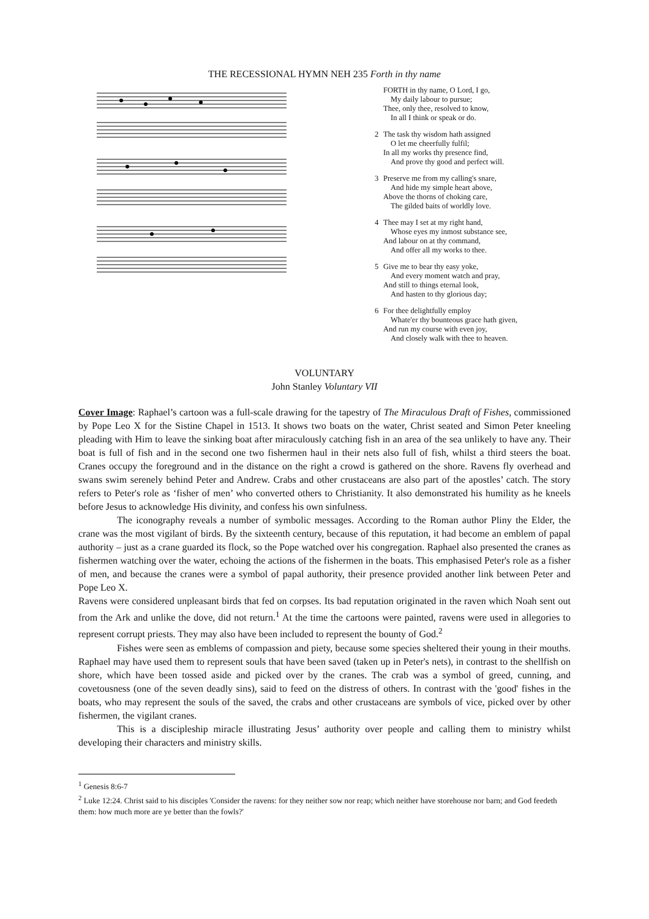THE RECESSIONAL HYMN NEH 235 Forth in thy name
FORTH in thy name, O Lord, I go,
My daily labour to pursue;
Thee, only thee, resolved to know,
In all I think or speak or do.
2 The task thy wisdom hath assigned
O let me cheerfully fulfil;
In all my works thy presence find,
And prove thy good and perfect will.
3 Preserve me from my calling's snare,
And hide my simple heart above,
Above the thorns of choking care,
The gilded baits of worldly love.
4 Thee may I set at my right hand,
Whose eyes my inmost substance see,
And labour on at thy command,
And offer all my works to thee.
5 Give me to bear thy easy yoke,
And every moment watch and pray,
And still to things eternal look,
And hasten to thy glorious day;
6 For thee delightfully employ
Whate'er thy bounteous grace hath given,
And run my course with even joy,
And closely walk with thee to heaven.
VOLUNTARY
John Stanley Voluntary VII
Cover Image: Raphael’s cartoon was a full-scale drawing for the tapestry of The Miraculous Draft of Fishes, commissioned by Pope Leo X for the Sistine Chapel in 1513. It shows two boats on the water, Christ seated and Simon Peter kneeling pleading with Him to leave the sinking boat after miraculously catching fish in an area of the sea unlikely to have any. Their boat is full of fish and in the second one two fishermen haul in their nets also full of fish, whilst a third steers the boat. Cranes occupy the foreground and in the distance on the right a crowd is gathered on the shore. Ravens fly overhead and swans swim serenely behind Peter and Andrew. Crabs and other crustaceans are also part of the apostles’ catch. The story refers to Peter's role as ‘fisher of men’ who converted others to Christianity. It also demonstrated his humility as he kneels before Jesus to acknowledge His divinity, and confess his own sinfulness.
The iconography reveals a number of symbolic messages. According to the Roman author Pliny the Elder, the crane was the most vigilant of birds. By the sixteenth century, because of this reputation, it had become an emblem of papal authority – just as a crane guarded its flock, so the Pope watched over his congregation. Raphael also presented the cranes as fishermen watching over the water, echoing the actions of the fishermen in the boats. This emphasised Peter's role as a fisher of men, and because the cranes were a symbol of papal authority, their presence provided another link between Peter and Pope Leo X.
Ravens were considered unpleasant birds that fed on corpses. Its bad reputation originated in the raven which Noah sent out from the Ark and unlike the dove, did not return.<sup>1</sup> At the time the cartoons were painted, ravens were used in allegories to represent corrupt priests. They may also have been included to represent the bounty of God.<sup>2</sup>
Fishes were seen as emblems of compassion and piety, because some species sheltered their young in their mouths. Raphael may have used them to represent souls that have been saved (taken up in Peter's nets), in contrast to the shellfish on shore, which have been tossed aside and picked over by the cranes. The crab was a symbol of greed, cunning, and covetousness (one of the seven deadly sins), said to feed on the distress of others. In contrast with the 'good' fishes in the boats, who may represent the souls of the saved, the crabs and other crustaceans are symbols of vice, picked over by other fishermen, the vigilant cranes.
This is a discipleship miracle illustrating Jesus’ authority over people and calling them to ministry whilst developing their characters and ministry skills.
<sup>1</sup> Genesis 8:6-7
<sup>2</sup> Luke 12:24. Christ said to his disciples 'Consider the ravens: for they neither sow nor reap; which neither have storehouse nor barn; and God feedeth them: how much more are ye better than the fowls?'